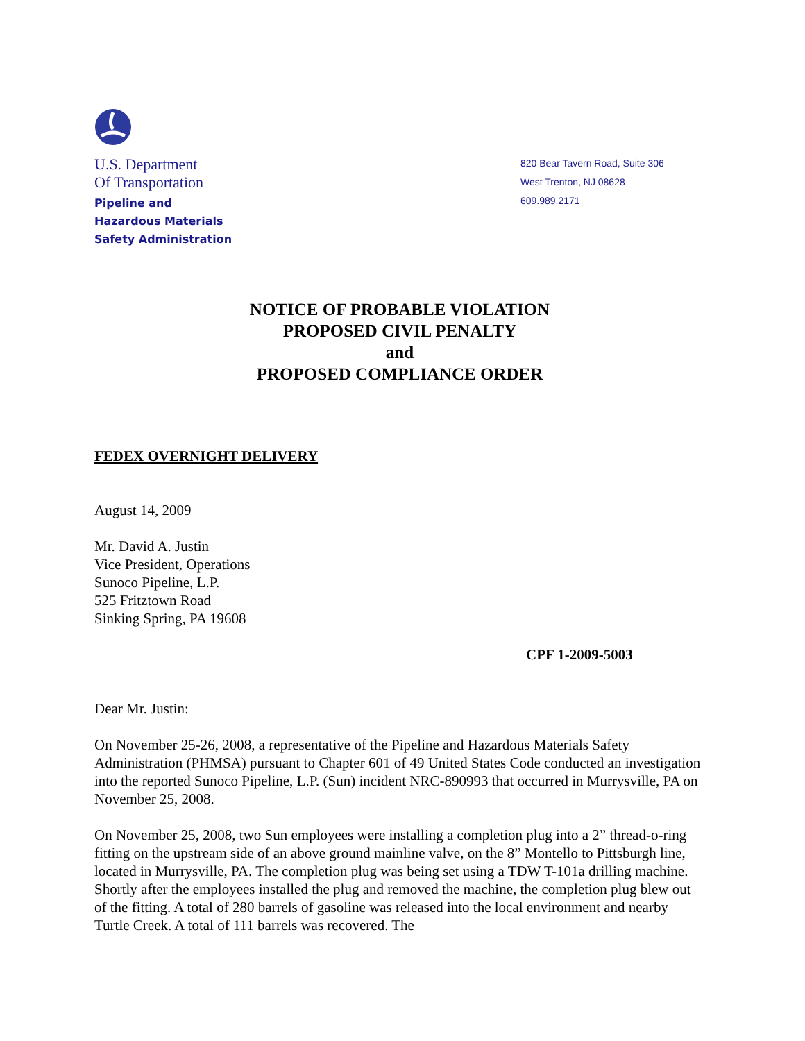U.S. Department
Of Transportation
Pipeline and
Hazardous Materials
Safety Administration
820 Bear Tavern Road, Suite 306
West Trenton, NJ 08628
609.989.2171
NOTICE OF PROBABLE VIOLATION
PROPOSED CIVIL PENALTY
and
PROPOSED COMPLIANCE ORDER
FEDEX OVERNIGHT DELIVERY
August 14, 2009
Mr. David A. Justin
Vice President, Operations
Sunoco Pipeline, L.P.
525 Fritztown Road
Sinking Spring, PA 19608
CPF 1-2009-5003
Dear Mr. Justin:
On November 25-26, 2008, a representative of the Pipeline and Hazardous Materials Safety Administration (PHMSA) pursuant to Chapter 601 of 49 United States Code conducted an investigation into the reported Sunoco Pipeline, L.P. (Sun) incident NRC-890993 that occurred in Murrysville, PA on November 25, 2008.
On November 25, 2008, two Sun employees were installing a completion plug into a 2” thread-o-ring fitting on the upstream side of an above ground mainline valve, on the 8” Montello to Pittsburgh line, located in Murrysville, PA. The completion plug was being set using a TDW T-101a drilling machine. Shortly after the employees installed the plug and removed the machine, the completion plug blew out of the fitting. A total of 280 barrels of gasoline was released into the local environment and nearby Turtle Creek. A total of 111 barrels was recovered. The